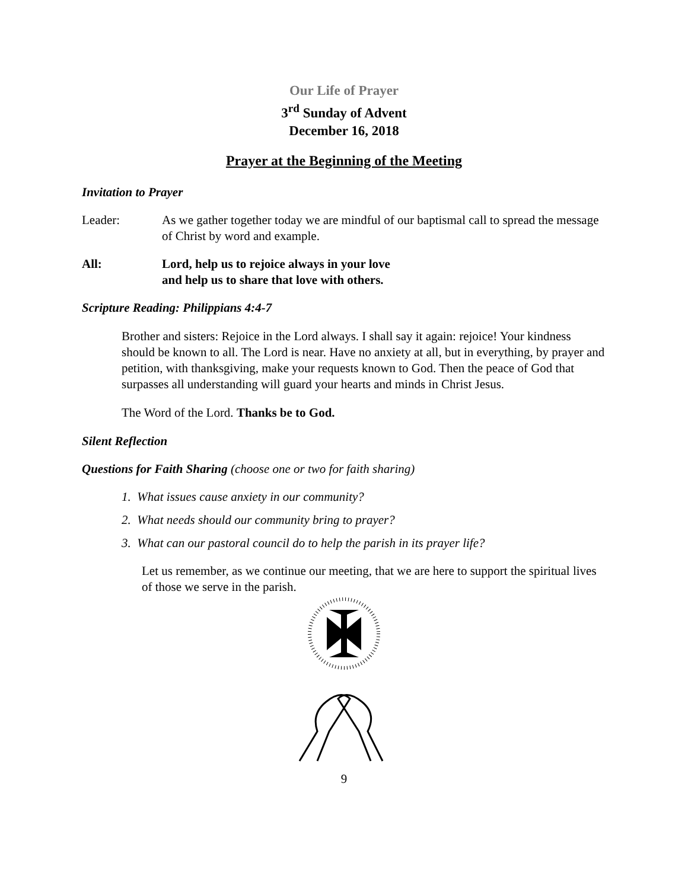Our Life of Prayer
3<sup>rd</sup> Sunday of Advent
December 16, 2018
Prayer at the Beginning of the Meeting
Invitation to Prayer
Leader: As we gather together today we are mindful of our baptismal call to spread the message of Christ by word and example.
All: Lord, help us to rejoice always in your love
and help us to share that love with others.
Scripture Reading: Philippians 4:4-7
Brother and sisters: Rejoice in the Lord always. I shall say it again: rejoice! Your kindness should be known to all. The Lord is near. Have no anxiety at all, but in everything, by prayer and petition, with thanksgiving, make your requests known to God. Then the peace of God that surpasses all understanding will guard your hearts and minds in Christ Jesus.
The Word of the Lord. Thanks be to God.
Silent Reflection
Questions for Faith Sharing (choose one or two for faith sharing)
1. What issues cause anxiety in our community?
2. What needs should our community bring to prayer?
3. What can our pastoral council do to help the parish in its prayer life?
Let us remember, as we continue our meeting, that we are here to support the spiritual lives of those we serve in the parish.
9